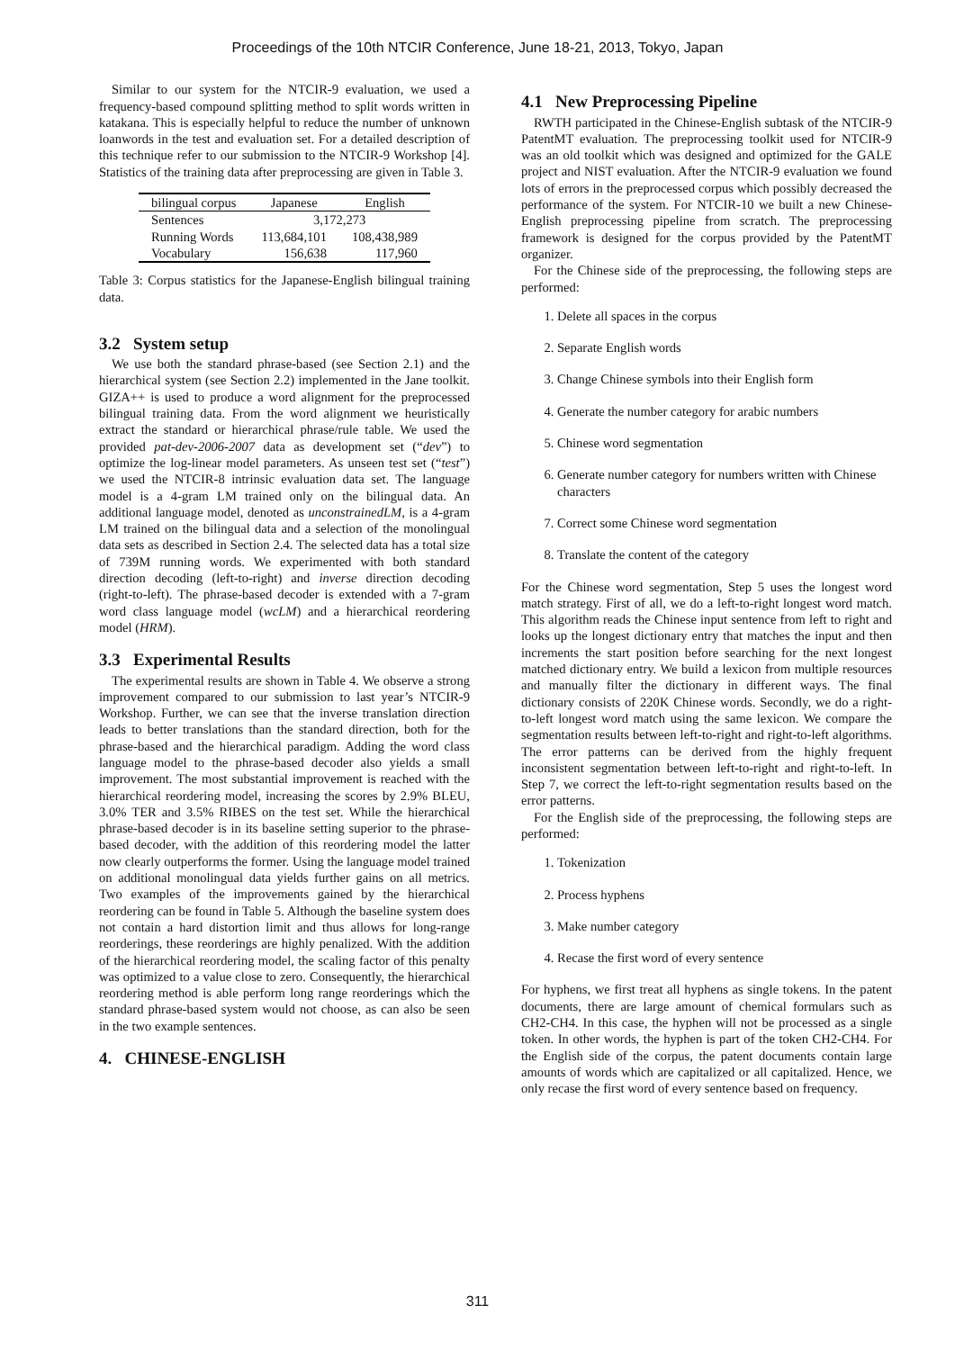Proceedings of the 10th NTCIR Conference, June 18-21, 2013, Tokyo, Japan
Similar to our system for the NTCIR-9 evaluation, we used a frequency-based compound splitting method to split words written in katakana. This is especially helpful to reduce the number of unknown loanwords in the test and evaluation set. For a detailed description of this technique refer to our submission to the NTCIR-9 Workshop [4]. Statistics of the training data after preprocessing are given in Table 3.
| bilingual corpus | Japanese | English |
| --- | --- | --- |
| Sentences | 3,172,273 | |
| Running Words | 113,684,101 | 108,438,989 |
| Vocabulary | 156,638 | 117,960 |
Table 3: Corpus statistics for the Japanese-English bilingual training data.
3.2 System setup
We use both the standard phrase-based (see Section 2.1) and the hierarchical system (see Section 2.2) implemented in the Jane toolkit. GIZA++ is used to produce a word alignment for the preprocessed bilingual training data. From the word alignment we heuristically extract the standard or hierarchical phrase/rule table. We used the provided pat-dev-2006-2007 data as development set (“dev”) to optimize the log-linear model parameters. As unseen test set (“test”) we used the NTCIR-8 intrinsic evaluation data set. The language model is a 4-gram LM trained only on the bilingual data. An additional language model, denoted as unconstrainedLM, is a 4-gram LM trained on the bilingual data and a selection of the monolingual data sets as described in Section 2.4. The selected data has a total size of 739M running words. We experimented with both standard direction decoding (left-to-right) and inverse direction decoding (right-to-left). The phrase-based decoder is extended with a 7-gram word class language model (wcLM) and a hierarchical reordering model (HRM).
3.3 Experimental Results
The experimental results are shown in Table 4. We observe a strong improvement compared to our submission to last year’s NTCIR-9 Workshop. Further, we can see that the inverse translation direction leads to better translations than the standard direction, both for the phrase-based and the hierarchical paradigm. Adding the word class language model to the phrase-based decoder also yields a small improvement. The most substantial improvement is reached with the hierarchical reordering model, increasing the scores by 2.9% BLEU, 3.0% TER and 3.5% RIBES on the test set. While the hierarchical phrase-based decoder is in its baseline setting superior to the phrase-based decoder, with the addition of this reordering model the latter now clearly outperforms the former. Using the language model trained on additional monolingual data yields further gains on all metrics. Two examples of the improvements gained by the hierarchical reordering can be found in Table 5. Although the baseline system does not contain a hard distortion limit and thus allows for long-range reorderings, these reorderings are highly penalized. With the addition of the hierarchical reordering model, the scaling factor of this penalty was optimized to a value close to zero. Consequently, the hierarchical reordering method is able perform long range reorderings which the standard phrase-based system would not choose, as can also be seen in the two example sentences.
4. CHINESE-ENGLISH
4.1 New Preprocessing Pipeline
RWTH participated in the Chinese-English subtask of the NTCIR-9 PatentMT evaluation. The preprocessing toolkit used for NTCIR-9 was an old toolkit which was designed and optimized for the GALE project and NIST evaluation. After the NTCIR-9 evaluation we found lots of errors in the preprocessed corpus which possibly decreased the performance of the system. For NTCIR-10 we built a new Chinese-English preprocessing pipeline from scratch. The preprocessing framework is designed for the corpus provided by the PatentMT organizer.
For the Chinese side of the preprocessing, the following steps are performed:
1. Delete all spaces in the corpus
2. Separate English words
3. Change Chinese symbols into their English form
4. Generate the number category for arabic numbers
5. Chinese word segmentation
6. Generate number category for numbers written with Chinese characters
7. Correct some Chinese word segmentation
8. Translate the content of the category
For the Chinese word segmentation, Step 5 uses the longest word match strategy. First of all, we do a left-to-right longest word match. This algorithm reads the Chinese input sentence from left to right and looks up the longest dictionary entry that matches the input and then increments the start position before searching for the next longest matched dictionary entry. We build a lexicon from multiple resources and manually filter the dictionary in different ways. The final dictionary consists of 220K Chinese words. Secondly, we do a right-to-left longest word match using the same lexicon. We compare the segmentation results between left-to-right and right-to-left algorithms. The error patterns can be derived from the highly frequent inconsistent segmentation between left-to-right and right-to-left. In Step 7, we correct the left-to-right segmentation results based on the error patterns.
For the English side of the preprocessing, the following steps are performed:
1. Tokenization
2. Process hyphens
3. Make number category
4. Recase the first word of every sentence
For hyphens, we first treat all hyphens as single tokens. In the patent documents, there are large amount of chemical formulars such as CH2-CH4. In this case, the hyphen will not be processed as a single token. In other words, the hyphen is part of the token CH2-CH4. For the English side of the corpus, the patent documents contain large amounts of words which are capitalized or all capitalized. Hence, we only recase the first word of every sentence based on frequency.
311